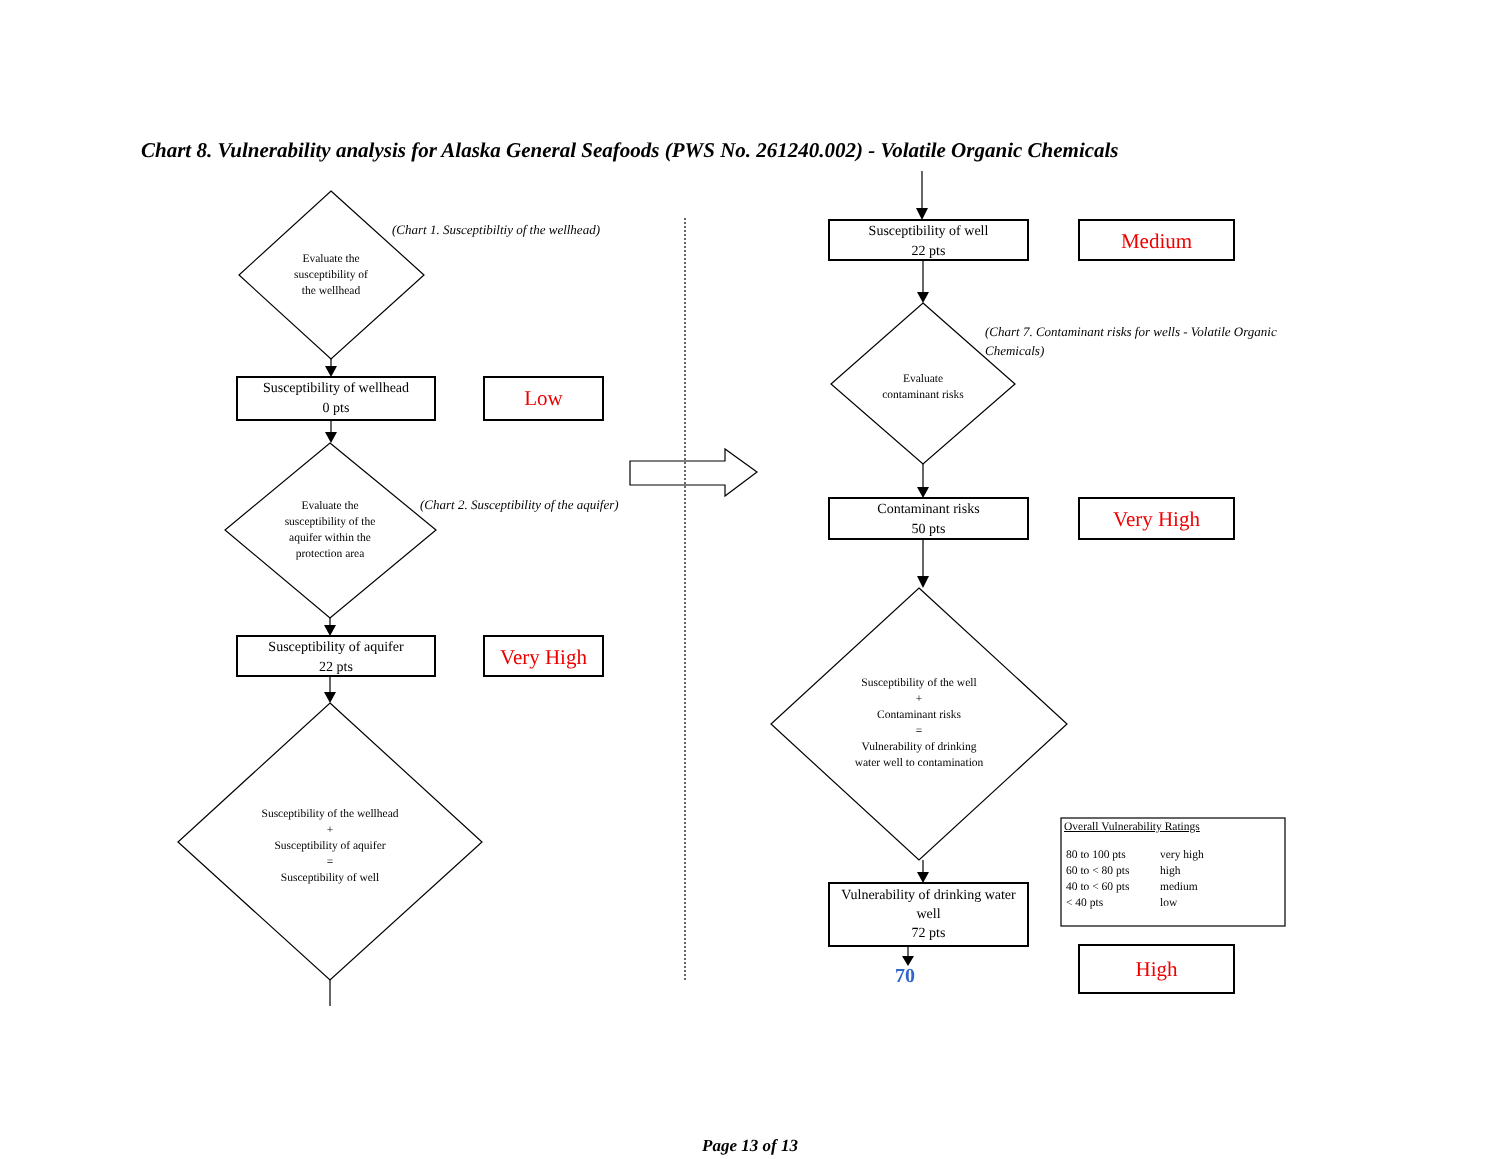Chart 8. Vulnerability analysis for Alaska General Seafoods (PWS No. 261240.002) - Volatile Organic Chemicals
(Chart 1. Susceptibiltiy of the wellhead)
Evaluate the
susceptibility of
the wellhead
Susceptibility of wellhead
0 pts
Low
Evaluate the
susceptibility of the
aquifer within the
protection area
(Chart 2. Susceptibility of the aquifer)
Susceptibility of aquifer
22 pts
Very High
Susceptibility of the wellhead
+
Susceptibility of aquifer
=
Susceptibility of well
Susceptibility of well
22 pts
Medium
(Chart 7. Contaminant risks for wells - Volatile Organic Chemicals)
Evaluate
contaminant risks
Contaminant risks
50 pts
Very High
Susceptibility of the well
+
Contaminant risks
=
Vulnerability of drinking
water well to contamination
Vulnerability of drinking water well
72 pts
Overall Vulnerability Ratings
| 80 to 100 pts | very high |
| 60 to < 80 pts | high |
| 40 to < 60 pts | medium |
| < 40 pts | low |
70
High
Page 13 of 13